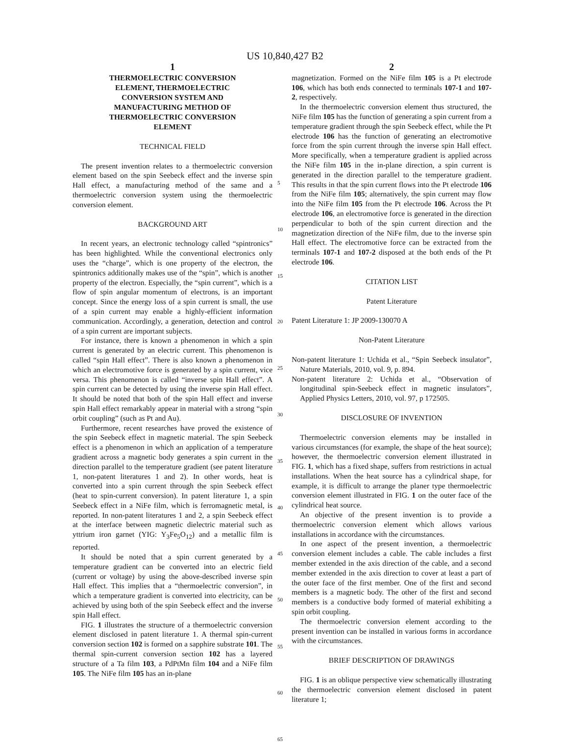US 10,840,427 B2
1
THERMOELECTRIC CONVERSION
ELEMENT, THERMOELECTRIC
CONVERSION SYSTEM AND
MANUFACTURING METHOD OF
THERMOELECTRIC CONVERSION
ELEMENT
TECHNICAL FIELD
The present invention relates to a thermoelectric conversion element based on the spin Seebeck effect and the inverse spin Hall effect, a manufacturing method of the same and a thermoelectric conversion system using the thermoelectric conversion element.
BACKGROUND ART
In recent years, an electronic technology called “spintronics” has been highlighted. While the conventional electronics only uses the “charge”, which is one property of the electron, the spintronics additionally makes use of the “spin”, which is another property of the electron. Especially, the “spin current”, which is a flow of spin angular momentum of electrons, is an important concept. Since the energy loss of a spin current is small, the use of a spin current may enable a highly-efficient information communication. Accordingly, a generation, detection and control of a spin current are important subjects.
For instance, there is known a phenomenon in which a spin current is generated by an electric current. This phenomenon is called “spin Hall effect”. There is also known a phenomenon in which an electromotive force is generated by a spin current, vice versa. This phenomenon is called “inverse spin Hall effect”. A spin current can be detected by using the inverse spin Hall effect. It should be noted that both of the spin Hall effect and inverse spin Hall effect remarkably appear in material with a strong “spin orbit coupling” (such as Pt and Au).
Furthermore, recent researches have proved the existence of the spin Seebeck effect in magnetic material. The spin Seebeck effect is a phenomenon in which an application of a temperature gradient across a magnetic body generates a spin current in the direction parallel to the temperature gradient (see patent literature 1, non-patent literatures 1 and 2). In other words, heat is converted into a spin current through the spin Seebeck effect (heat to spin-current conversion). In patent literature 1, a spin Seebeck effect in a NiFe film, which is ferromagnetic metal, is reported. In non-patent literatures 1 and 2, a spin Seebeck effect at the interface between magnetic dielectric material such as yttrium iron garnet (YIG: Y<sub>3</sub>Fe<sub>5</sub>O<sub>12</sub>) and a metallic film is reported.
It should be noted that a spin current generated by a temperature gradient can be converted into an electric field (current or voltage) by using the above-described inverse spin Hall effect. This implies that a “thermoelectric conversion”, in which a temperature gradient is converted into electricity, can be achieved by using both of the spin Seebeck effect and the inverse spin Hall effect.
FIG. 1 illustrates the structure of a thermoelectric conversion element disclosed in patent literature 1. A thermal spin-current conversion section 102 is formed on a sapphire substrate 101. The thermal spin-current conversion section 102 has a layered structure of a Ta film 103, a PdPtMn film 104 and a NiFe film 105. The NiFe film 105 has an in-plane
5
10
15
20
25
30
35
40
45
50
55
60
65
2
magnetization. Formed on the NiFe film 105 is a Pt electrode 106, which has both ends connected to terminals 107-1 and 107-2, respectively.
In the thermoelectric conversion element thus structured, the NiFe film 105 has the function of generating a spin current from a temperature gradient through the spin Seebeck effect, while the Pt electrode 106 has the function of generating an electromotive force from the spin current through the inverse spin Hall effect. More specifically, when a temperature gradient is applied across the NiFe film 105 in the in-plane direction, a spin current is generated in the direction parallel to the temperature gradient. This results in that the spin current flows into the Pt electrode 106 from the NiFe film 105; alternatively, the spin current may flow into the NiFe film 105 from the Pt electrode 106. Across the Pt electrode 106, an electromotive force is generated in the direction perpendicular to both of the spin current direction and the magnetization direction of the NiFe film, due to the inverse spin Hall effect. The electromotive force can be extracted from the terminals 107-1 and 107-2 disposed at the both ends of the Pt electrode 106.
CITATION LIST
Patent Literature
Patent Literature 1: JP 2009-130070 A
Non-Patent Literature
Non-patent literature 1: Uchida et al., “Spin Seebeck insulator”, Nature Materials, 2010, vol. 9, p. 894.
Non-patent literature 2: Uchida et al., “Observation of longitudinal spin-Seebeck effect in magnetic insulators”, Applied Physics Letters, 2010, vol. 97, p 172505.
DISCLOSURE OF INVENTION
Thermoelectric conversion elements may be installed in various circumstances (for example, the shape of the heat source); however, the thermoelectric conversion element illustrated in FIG. 1, which has a fixed shape, suffers from restrictions in actual installations. When the heat source has a cylindrical shape, for example, it is difficult to arrange the planer type thermoelectric conversion element illustrated in FIG. 1 on the outer face of the cylindrical heat source.
An objective of the present invention is to provide a thermoelectric conversion element which allows various installations in accordance with the circumstances.
In one aspect of the present invention, a thermoelectric conversion element includes a cable. The cable includes a first member extended in the axis direction of the cable, and a second member extended in the axis direction to cover at least a part of the outer face of the first member. One of the first and second members is a magnetic body. The other of the first and second members is a conductive body formed of material exhibiting a spin orbit coupling.
The thermoelectric conversion element according to the present invention can be installed in various forms in accordance with the circumstances.
BRIEF DESCRIPTION OF DRAWINGS
FIG. 1 is an oblique perspective view schematically illustrating the thermoelectric conversion element disclosed in patent literature 1;